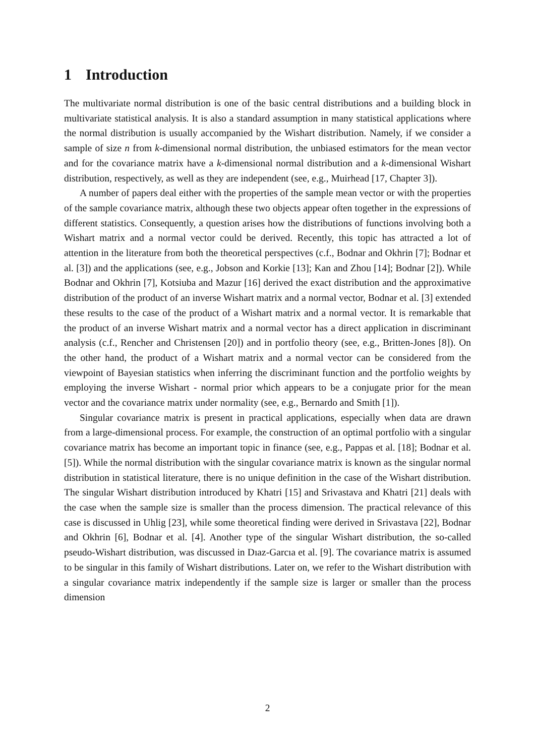1 Introduction
The multivariate normal distribution is one of the basic central distributions and a building block in multivariate statistical analysis. It is also a standard assumption in many statistical applications where the normal distribution is usually accompanied by the Wishart distribution. Namely, if we consider a sample of size n from k-dimensional normal distribution, the unbiased estimators for the mean vector and for the covariance matrix have a k-dimensional normal distribution and a k-dimensional Wishart distribution, respectively, as well as they are independent (see, e.g., Muirhead [17, Chapter 3]).
A number of papers deal either with the properties of the sample mean vector or with the properties of the sample covariance matrix, although these two objects appear often together in the expressions of different statistics. Consequently, a question arises how the distributions of functions involving both a Wishart matrix and a normal vector could be derived. Recently, this topic has attracted a lot of attention in the literature from both the theoretical perspectives (c.f., Bodnar and Okhrin [7]; Bodnar et al. [3]) and the applications (see, e.g., Jobson and Korkie [13]; Kan and Zhou [14]; Bodnar [2]). While Bodnar and Okhrin [7], Kotsiuba and Mazur [16] derived the exact distribution and the approximative distribution of the product of an inverse Wishart matrix and a normal vector, Bodnar et al. [3] extended these results to the case of the product of a Wishart matrix and a normal vector. It is remarkable that the product of an inverse Wishart matrix and a normal vector has a direct application in discriminant analysis (c.f., Rencher and Christensen [20]) and in portfolio theory (see, e.g., Britten-Jones [8]). On the other hand, the product of a Wishart matrix and a normal vector can be considered from the viewpoint of Bayesian statistics when inferring the discriminant function and the portfolio weights by employing the inverse Wishart - normal prior which appears to be a conjugate prior for the mean vector and the covariance matrix under normality (see, e.g., Bernardo and Smith [1]).
Singular covariance matrix is present in practical applications, especially when data are drawn from a large-dimensional process. For example, the construction of an optimal portfolio with a singular covariance matrix has become an important topic in finance (see, e.g., Pappas et al. [18]; Bodnar et al. [5]). While the normal distribution with the singular covariance matrix is known as the singular normal distribution in statistical literature, there is no unique definition in the case of the Wishart distribution. The singular Wishart distribution introduced by Khatri [15] and Srivastava and Khatri [21] deals with the case when the sample size is smaller than the process dimension. The practical relevance of this case is discussed in Uhlig [23], while some theoretical finding were derived in Srivastava [22], Bodnar and Okhrin [6], Bodnar et al. [4]. Another type of the singular Wishart distribution, the so-called pseudo-Wishart distribution, was discussed in Dıaz-Garcıa et al. [9]. The covariance matrix is assumed to be singular in this family of Wishart distributions. Later on, we refer to the Wishart distribution with a singular covariance matrix independently if the sample size is larger or smaller than the process dimension
2